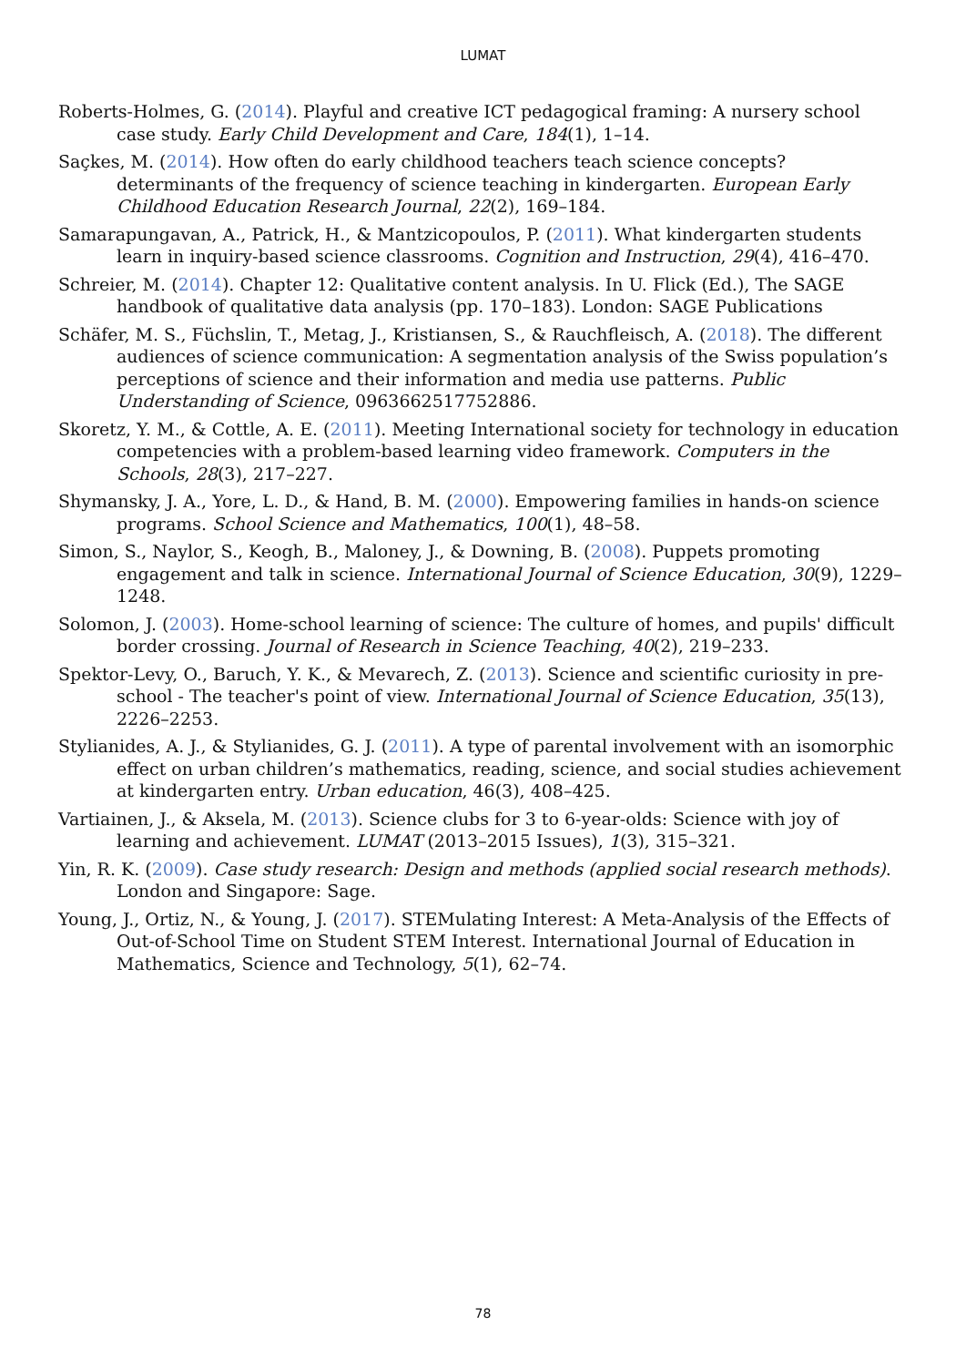LUMAT
Roberts-Holmes, G. (2014). Playful and creative ICT pedagogical framing: A nursery school case study. Early Child Development and Care, 184(1), 1–14.
Saçkes, M. (2014). How often do early childhood teachers teach science concepts? determinants of the frequency of science teaching in kindergarten. European Early Childhood Education Research Journal, 22(2), 169–184.
Samarapungavan, A., Patrick, H., & Mantzicopoulos, P. (2011). What kindergarten students learn in inquiry-based science classrooms. Cognition and Instruction, 29(4), 416–470.
Schreier, M. (2014). Chapter 12: Qualitative content analysis. In U. Flick (Ed.), The SAGE handbook of qualitative data analysis (pp. 170–183). London: SAGE Publications
Schäfer, M. S., Füchslin, T., Metag, J., Kristiansen, S., & Rauchfleisch, A. (2018). The different audiences of science communication: A segmentation analysis of the Swiss population’s perceptions of science and their information and media use patterns. Public Understanding of Science, 0963662517752886.
Skoretz, Y. M., & Cottle, A. E. (2011). Meeting International society for technology in education competencies with a problem-based learning video framework. Computers in the Schools, 28(3), 217–227.
Shymansky, J. A., Yore, L. D., & Hand, B. M. (2000). Empowering families in hands-on science programs. School Science and Mathematics, 100(1), 48–58.
Simon, S., Naylor, S., Keogh, B., Maloney, J., & Downing, B. (2008). Puppets promoting engagement and talk in science. International Journal of Science Education, 30(9), 1229–1248.
Solomon, J. (2003). Home-school learning of science: The culture of homes, and pupils' difficult border crossing. Journal of Research in Science Teaching, 40(2), 219–233.
Spektor-Levy, O., Baruch, Y. K., & Mevarech, Z. (2013). Science and scientific curiosity in pre-school - The teacher's point of view. International Journal of Science Education, 35(13), 2226–2253.
Stylianides, A. J., & Stylianides, G. J. (2011). A type of parental involvement with an isomorphic effect on urban children’s mathematics, reading, science, and social studies achievement at kindergarten entry. Urban education, 46(3), 408–425.
Vartiainen, J., & Aksela, M. (2013). Science clubs for 3 to 6-year-olds: Science with joy of learning and achievement. LUMAT (2013–2015 Issues), 1(3), 315–321.
Yin, R. K. (2009). Case study research: Design and methods (applied social research methods). London and Singapore: Sage.
Young, J., Ortiz, N., & Young, J. (2017). STEMulating Interest: A Meta-Analysis of the Effects of Out-of-School Time on Student STEM Interest. International Journal of Education in Mathematics, Science and Technology, 5(1), 62–74.
78